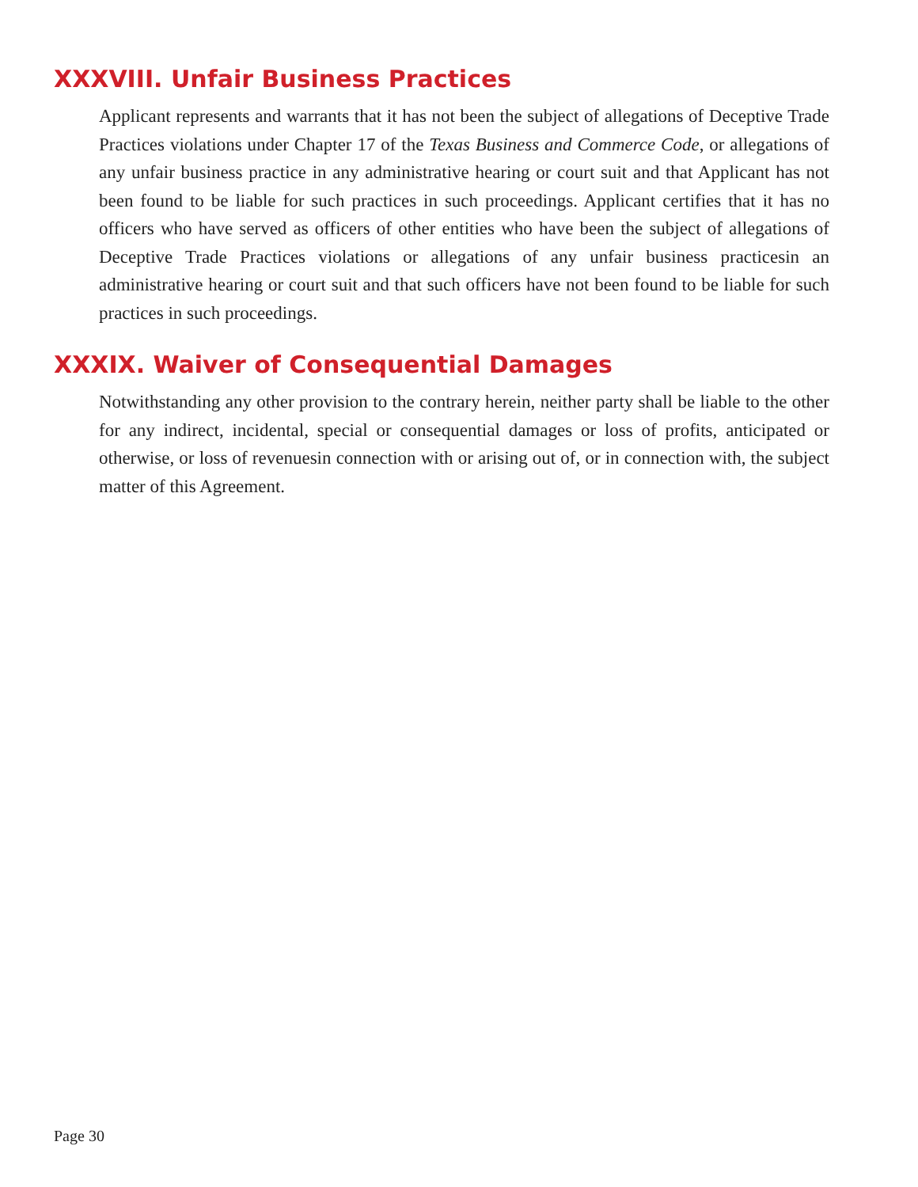XXXVIII. Unfair Business Practices
Applicant represents and warrants that it has not been the subject of allegations of Deceptive Trade Practices violations under Chapter 17 of the Texas Business and Commerce Code, or allegations of any unfair business practice in any administrative hearing or court suit and that Applicant has not been found to be liable for such practices in such proceedings. Applicant certifies that it has no officers who have served as officers of other entities who have been the subject of allegations of Deceptive Trade Practices violations or allegations of any unfair business practicesin an administrative hearing or court suit and that such officers have not been found to be liable for such practices in such proceedings.
XXXIX. Waiver of Consequential Damages
Notwithstanding any other provision to the contrary herein, neither party shall be liable to the other for any indirect, incidental, special or consequential damages or loss of profits, anticipated or otherwise, or loss of revenuesin connection with or arising out of, or in connection with, the subject matter of this Agreement.
Page 30